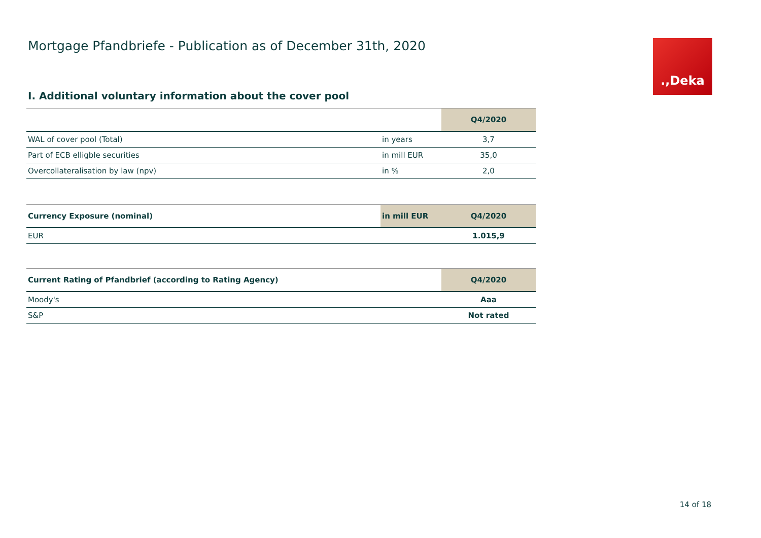Mortgage Pfandbriefe - Publication as of December 31th, 2020
.,Deka
I. Additional voluntary information about the cover pool
| | | Q4/2020 |
| --- | --- | --- |
| WAL of cover pool (Total) | in years | 3,7 |
| Part of ECB elligble securities | in mill EUR | 35,0 |
| Overcollateralisation by law (npv) | in % | 2,0 |
| Currency Exposure (nominal) | in mill EUR | Q4/2020 |
| --- | --- | --- |
| EUR | | 1.015,9 |
| Current Rating of Pfandbrief (according to Rating Agency) | Q4/2020 |
| --- | --- |
| Moody's | Aaa |
| S&P | Not rated |
14 of 18